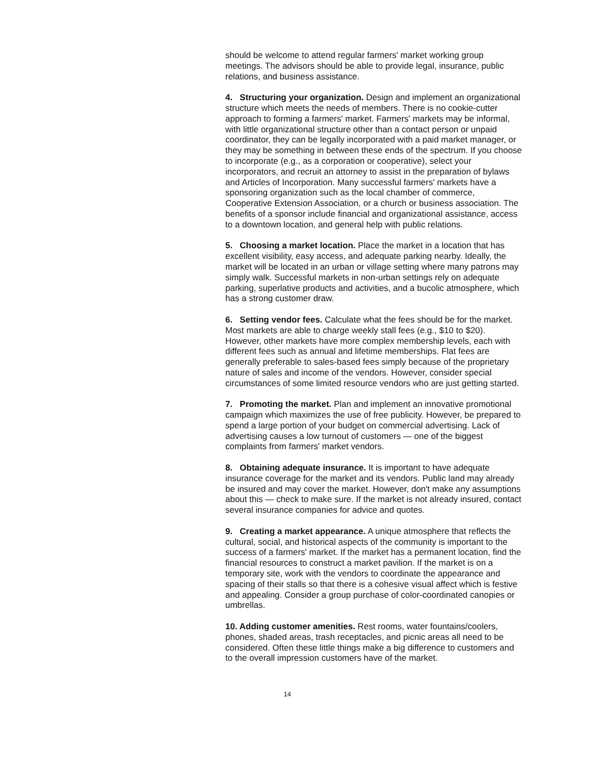should be welcome to attend regular farmers' market working group meetings. The advisors should be able to provide legal, insurance, public relations, and business assistance.
4. Structuring your organization. Design and implement an organizational structure which meets the needs of members. There is no cookie-cutter approach to forming a farmers' market. Farmers' markets may be informal, with little organizational structure other than a contact person or unpaid coordinator, they can be legally incorporated with a paid market manager, or they may be something in between these ends of the spectrum. If you choose to incorporate (e.g., as a corporation or cooperative), select your incorporators, and recruit an attorney to assist in the preparation of bylaws and Articles of Incorporation. Many successful farmers' markets have a sponsoring organization such as the local chamber of commerce, Cooperative Extension Association, or a church or business association. The benefits of a sponsor include financial and organizational assistance, access to a downtown location, and general help with public relations.
5. Choosing a market location. Place the market in a location that has excellent visibility, easy access, and adequate parking nearby. Ideally, the market will be located in an urban or village setting where many patrons may simply walk. Successful markets in non-urban settings rely on adequate parking, superlative products and activities, and a bucolic atmosphere, which has a strong customer draw.
6. Setting vendor fees. Calculate what the fees should be for the market. Most markets are able to charge weekly stall fees (e.g., $10 to $20). However, other markets have more complex membership levels, each with different fees such as annual and lifetime memberships. Flat fees are generally preferable to sales-based fees simply because of the proprietary nature of sales and income of the vendors. However, consider special circumstances of some limited resource vendors who are just getting started.
7. Promoting the market. Plan and implement an innovative promotional campaign which maximizes the use of free publicity. However, be prepared to spend a large portion of your budget on commercial advertising. Lack of advertising causes a low turnout of customers — one of the biggest complaints from farmers' market vendors.
8. Obtaining adequate insurance. It is important to have adequate insurance coverage for the market and its vendors. Public land may already be insured and may cover the market. However, don't make any assumptions about this — check to make sure. If the market is not already insured, contact several insurance companies for advice and quotes.
9. Creating a market appearance. A unique atmosphere that reflects the cultural, social, and historical aspects of the community is important to the success of a farmers' market. If the market has a permanent location, find the financial resources to construct a market pavilion. If the market is on a temporary site, work with the vendors to coordinate the appearance and spacing of their stalls so that there is a cohesive visual affect which is festive and appealing. Consider a group purchase of color-coordinated canopies or umbrellas.
10. Adding customer amenities. Rest rooms, water fountains/coolers, phones, shaded areas, trash receptacles, and picnic areas all need to be considered. Often these little things make a big difference to customers and to the overall impression customers have of the market.
14